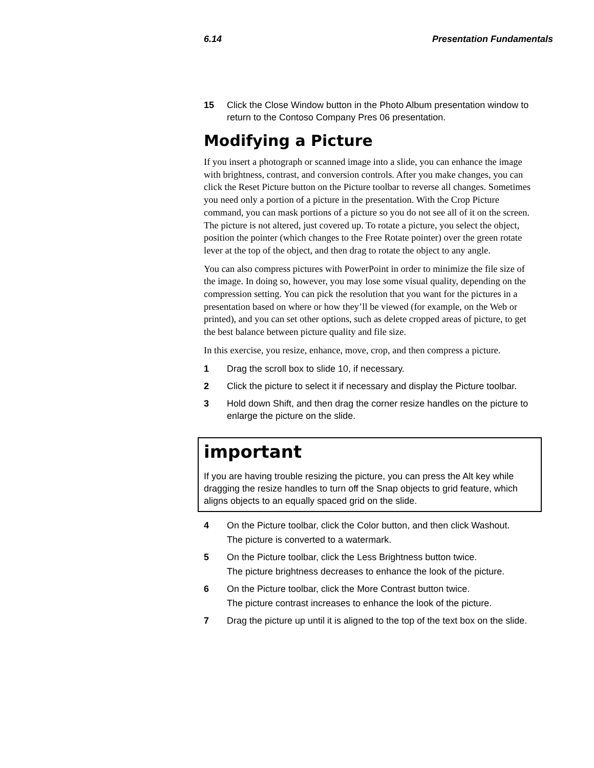6.14 Presentation Fundamentals
15 Click the Close Window button in the Photo Album presentation window to return to the Contoso Company Pres 06 presentation.
Modifying a Picture
If you insert a photograph or scanned image into a slide, you can enhance the image with brightness, contrast, and conversion controls. After you make changes, you can click the Reset Picture button on the Picture toolbar to reverse all changes. Sometimes you need only a portion of a picture in the presentation. With the Crop Picture command, you can mask portions of a picture so you do not see all of it on the screen. The picture is not altered, just covered up. To rotate a picture, you select the object, position the pointer (which changes to the Free Rotate pointer) over the green rotate lever at the top of the object, and then drag to rotate the object to any angle.
You can also compress pictures with PowerPoint in order to minimize the file size of the image. In doing so, however, you may lose some visual quality, depending on the compression setting. You can pick the resolution that you want for the pictures in a presentation based on where or how they’ll be viewed (for example, on the Web or printed), and you can set other options, such as delete cropped areas of picture, to get the best balance between picture quality and file size.
In this exercise, you resize, enhance, move, crop, and then compress a picture.
1 Drag the scroll box to slide 10, if necessary.
2 Click the picture to select it if necessary and display the Picture toolbar.
3 Hold down Shift, and then drag the corner resize handles on the picture to enlarge the picture on the slide.
important
If you are having trouble resizing the picture, you can press the Alt key while dragging the resize handles to turn off the Snap objects to grid feature, which aligns objects to an equally spaced grid on the slide.
4 On the Picture toolbar, click the Color button, and then click Washout.
The picture is converted to a watermark.
5 On the Picture toolbar, click the Less Brightness button twice.
The picture brightness decreases to enhance the look of the picture.
6 On the Picture toolbar, click the More Contrast button twice.
The picture contrast increases to enhance the look of the picture.
7 Drag the picture up until it is aligned to the top of the text box on the slide.